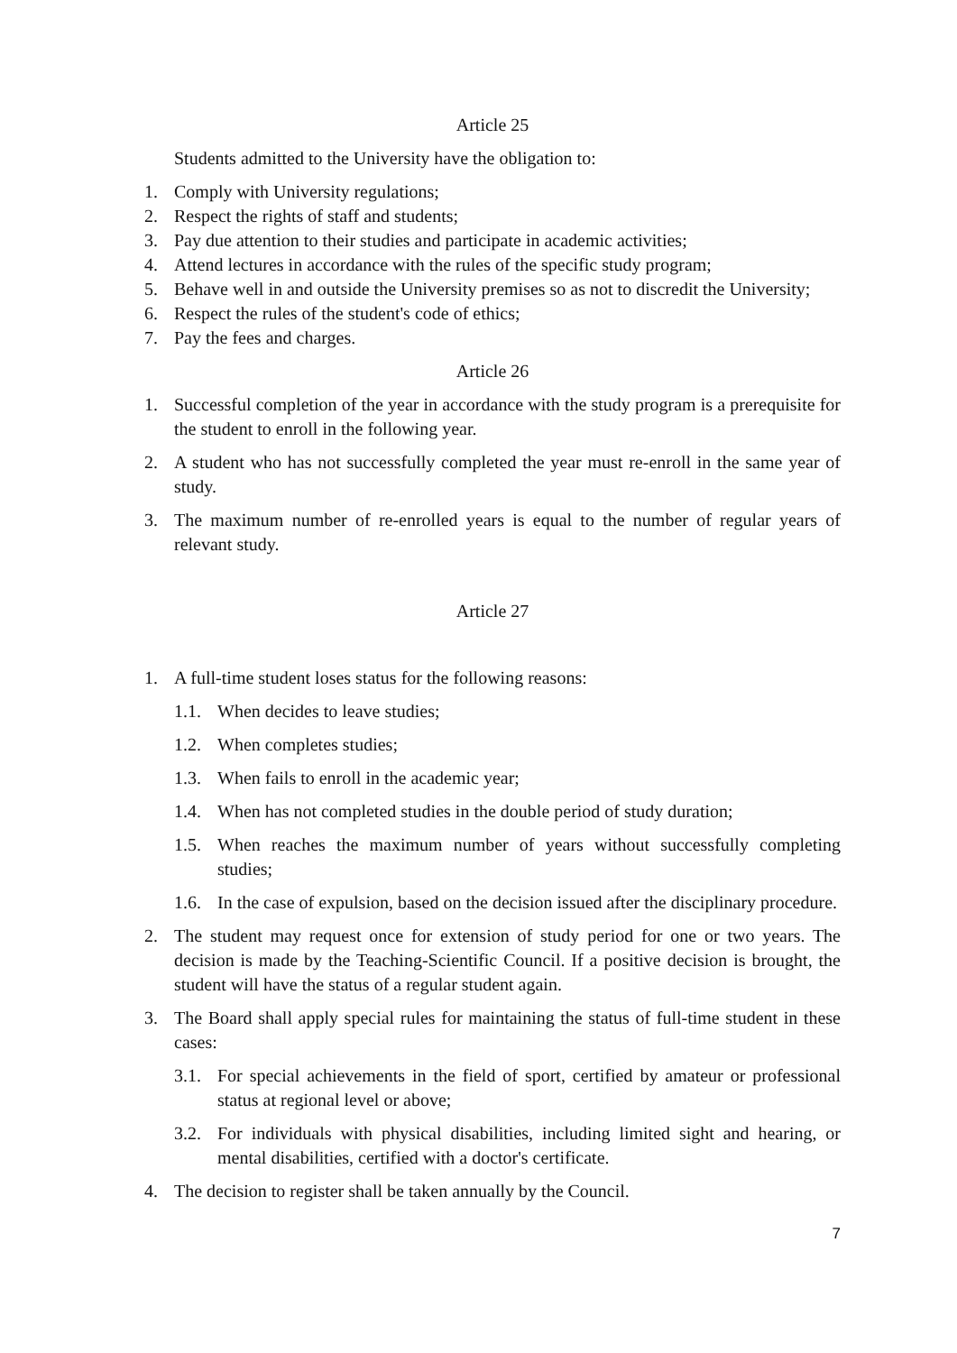Article 25
Students admitted to the University have the obligation to:
1. Comply with University regulations;
2. Respect the rights of staff and students;
3. Pay due attention to their studies and participate in academic activities;
4. Attend lectures in accordance with the rules of the specific study program;
5. Behave well in and outside the University premises so as not to discredit the University;
6. Respect the rules of the student's code of ethics;
7. Pay the fees and charges.
Article 26
1. Successful completion of the year in accordance with the study program is a prerequisite for the student to enroll in the following year.
2. A student who has not successfully completed the year must re-enroll in the same year of study.
3. The maximum number of re-enrolled years is equal to the number of regular years of relevant study.
Article 27
1. A full-time student loses status for the following reasons:
1.1. When decides to leave studies;
1.2. When completes studies;
1.3. When fails to enroll in the academic year;
1.4. When has not completed studies in the double period of study duration;
1.5. When reaches the maximum number of years without successfully completing studies;
1.6. In the case of expulsion, based on the decision issued after the disciplinary procedure.
2. The student may request once for extension of study period for one or two years. The decision is made by the Teaching-Scientific Council. If a positive decision is brought, the student will have the status of a regular student again.
3. The Board shall apply special rules for maintaining the status of full-time student in these cases:
3.1. For special achievements in the field of sport, certified by amateur or professional status at regional level or above;
3.2. For individuals with physical disabilities, including limited sight and hearing, or mental disabilities, certified with a doctor's certificate.
4. The decision to register shall be taken annually by the Council.
7